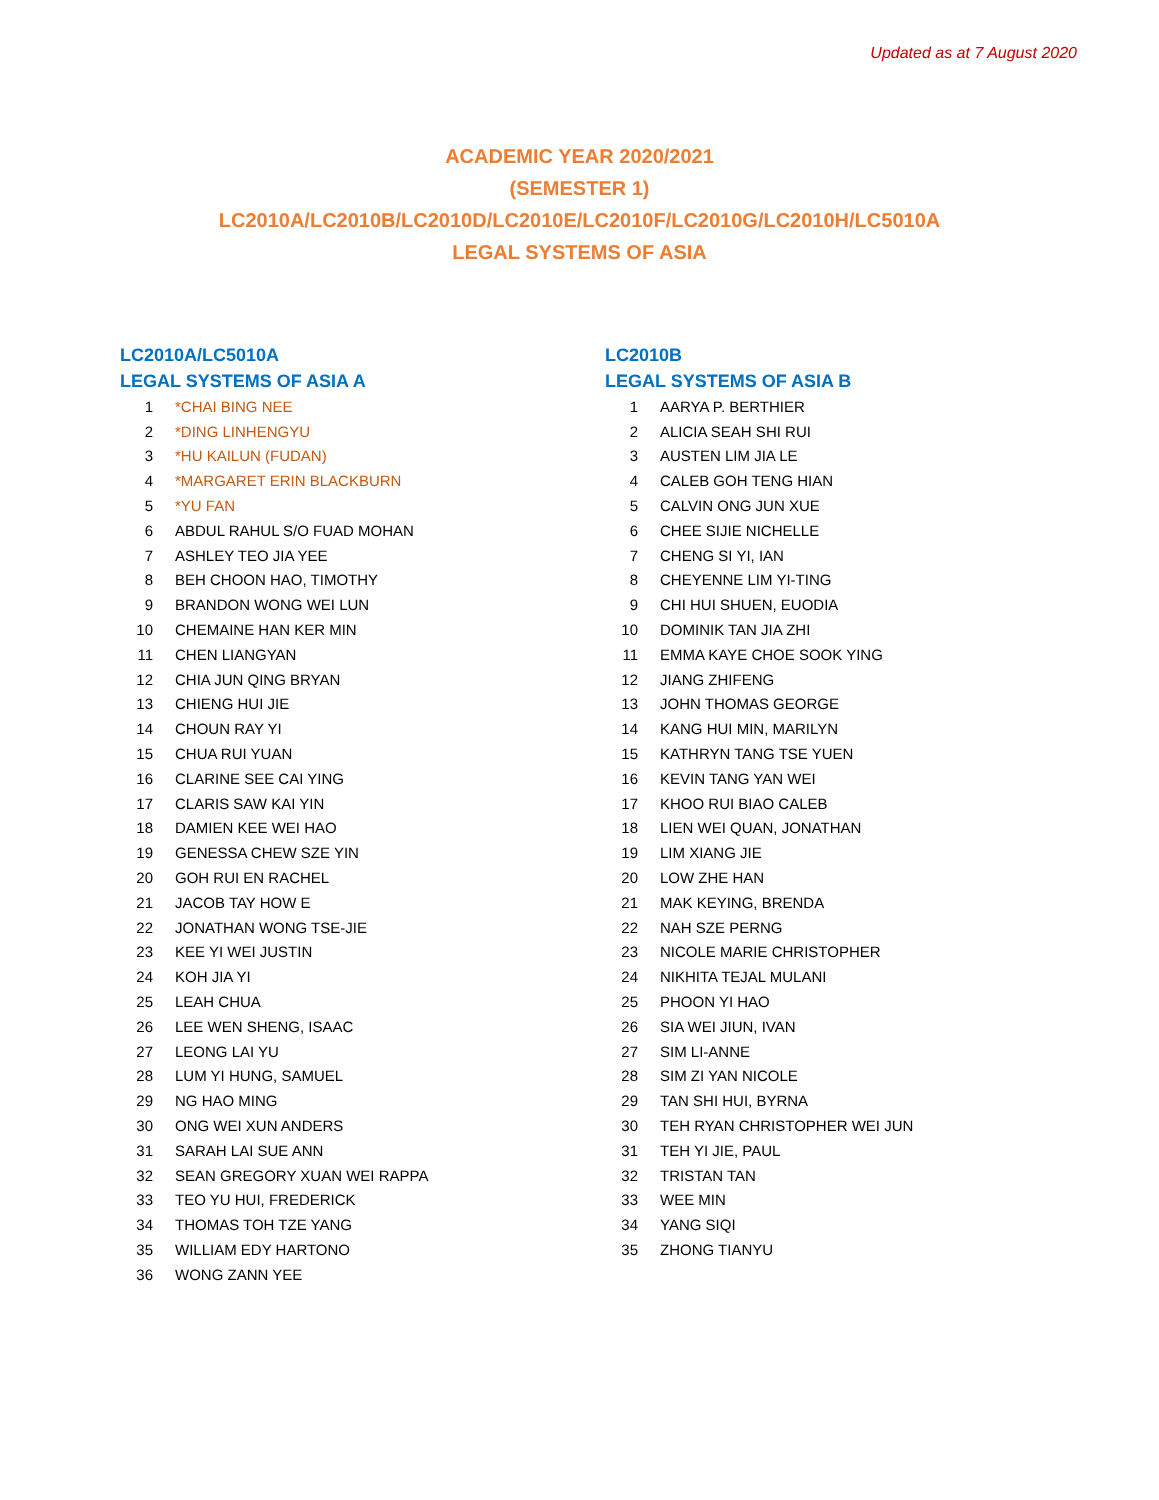Updated as at 7 August 2020
ACADEMIC YEAR 2020/2021
(SEMESTER 1)
LC2010A/LC2010B/LC2010D/LC2010E/LC2010F/LC2010G/LC2010H/LC5010A
LEGAL SYSTEMS OF ASIA
LC2010A/LC5010A
LEGAL SYSTEMS OF ASIA A
| 1 | *CHAI BING NEE |
| 2 | *DING LINHENGYU |
| 3 | *HU KAILUN (FUDAN) |
| 4 | *MARGARET ERIN BLACKBURN |
| 5 | *YU FAN |
| 6 | ABDUL RAHUL S/O FUAD MOHAN |
| 7 | ASHLEY TEO JIA YEE |
| 8 | BEH CHOON HAO, TIMOTHY |
| 9 | BRANDON WONG WEI LUN |
| 10 | CHEMAINE HAN KER MIN |
| 11 | CHEN LIANGYAN |
| 12 | CHIA JUN QING BRYAN |
| 13 | CHIENG HUI JIE |
| 14 | CHOUN RAY YI |
| 15 | CHUA RUI YUAN |
| 16 | CLARINE SEE CAI YING |
| 17 | CLARIS SAW KAI YIN |
| 18 | DAMIEN KEE WEI HAO |
| 19 | GENESSA CHEW SZE YIN |
| 20 | GOH RUI EN RACHEL |
| 21 | JACOB TAY HOW E |
| 22 | JONATHAN WONG TSE-JIE |
| 23 | KEE YI WEI JUSTIN |
| 24 | KOH JIA YI |
| 25 | LEAH CHUA |
| 26 | LEE WEN SHENG, ISAAC |
| 27 | LEONG LAI YU |
| 28 | LUM YI HUNG, SAMUEL |
| 29 | NG HAO MING |
| 30 | ONG WEI XUN ANDERS |
| 31 | SARAH LAI SUE ANN |
| 32 | SEAN GREGORY XUAN WEI RAPPA |
| 33 | TEO YU HUI, FREDERICK |
| 34 | THOMAS TOH TZE YANG |
| 35 | WILLIAM EDY HARTONO |
| 36 | WONG ZANN YEE |
LC2010B
LEGAL SYSTEMS OF ASIA B
| 1 | AARYA P. BERTHIER |
| 2 | ALICIA SEAH SHI RUI |
| 3 | AUSTEN LIM JIA LE |
| 4 | CALEB GOH TENG HIAN |
| 5 | CALVIN ONG JUN XUE |
| 6 | CHEE SIJIE NICHELLE |
| 7 | CHENG SI YI, IAN |
| 8 | CHEYENNE LIM YI-TING |
| 9 | CHI HUI SHUEN, EUODIA |
| 10 | DOMINIK TAN JIA ZHI |
| 11 | EMMA KAYE CHOE SOOK YING |
| 12 | JIANG ZHIFENG |
| 13 | JOHN THOMAS GEORGE |
| 14 | KANG HUI MIN, MARILYN |
| 15 | KATHRYN TANG TSE YUEN |
| 16 | KEVIN TANG YAN WEI |
| 17 | KHOO RUI BIAO CALEB |
| 18 | LIEN WEI QUAN, JONATHAN |
| 19 | LIM XIANG JIE |
| 20 | LOW ZHE HAN |
| 21 | MAK KEYING, BRENDA |
| 22 | NAH SZE PERNG |
| 23 | NICOLE MARIE CHRISTOPHER |
| 24 | NIKHITA TEJAL MULANI |
| 25 | PHOON YI HAO |
| 26 | SIA WEI JIUN, IVAN |
| 27 | SIM LI-ANNE |
| 28 | SIM ZI YAN NICOLE |
| 29 | TAN SHI HUI, BYRNA |
| 30 | TEH RYAN CHRISTOPHER WEI JUN |
| 31 | TEH YI JIE, PAUL |
| 32 | TRISTAN TAN |
| 33 | WEE MIN |
| 34 | YANG SIQI |
| 35 | ZHONG TIANYU |